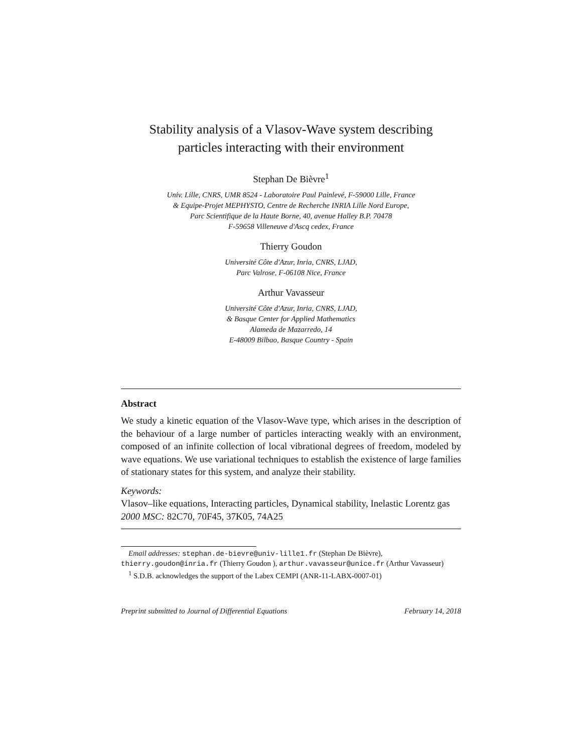Stability analysis of a Vlasov-Wave system describing
particles interacting with their environment
Stephan De Bièvre<sup>1</sup>
Univ. Lille, CNRS, UMR 8524 - Laboratoire Paul Painlevé, F-59000 Lille, France
& Equipe-Projet MEPHYSTO, Centre de Recherche INRIA Lille Nord Europe,
Parc Scientifique de la Haute Borne, 40, avenue Halley B.P. 70478
F-59658 Villeneuve d'Ascq cedex, France
Thierry Goudon
Université Côte d'Azur, Inria, CNRS, LJAD,
Parc Valrose, F-06108 Nice, France
Arthur Vavasseur
Université Côte d'Azur, Inria, CNRS, LJAD,
& Basque Center for Applied Mathematics
Alameda de Mazarredo, 14
E-48009 Bilbao, Basque Country - Spain
Abstract
We study a kinetic equation of the Vlasov-Wave type, which arises in the description of the behaviour of a large number of particles interacting weakly with an environment, composed of an infinite collection of local vibrational degrees of freedom, modeled by wave equations. We use variational techniques to establish the existence of large families of stationary states for this system, and analyze their stability.
Keywords:
Vlasov–like equations, Interacting particles, Dynamical stability, Inelastic Lorentz gas
2000 MSC: 82C70, 70F45, 37K05, 74A25
Email addresses: stephan.de-bievre@univ-lille1.fr (Stephan De Bièvre), thierry.goudon@inria.fr (Thierry Goudon ), arthur.vavasseur@unice.fr (Arthur Vavasseur)
<sup>1</sup> S.D.B. acknowledges the support of the Labex CEMPI (ANR-11-LABX-0007-01)
Preprint submitted to Journal of Differential Equations February 14, 2018